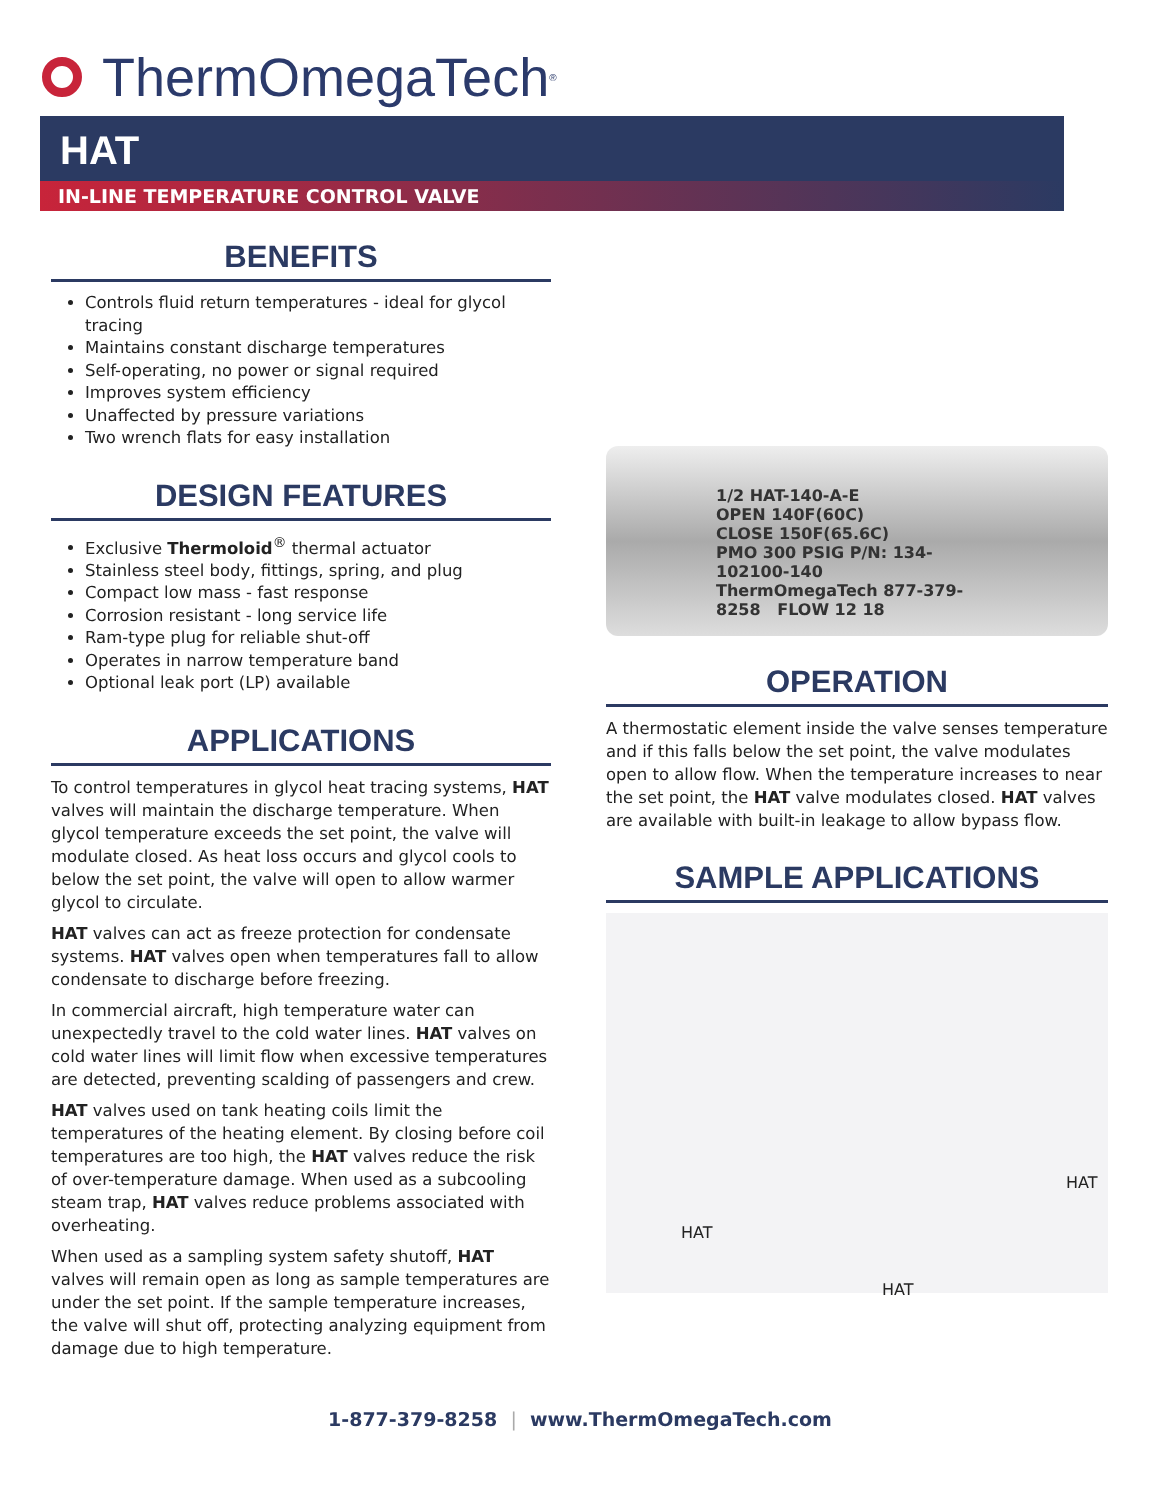ThermOmegaTech<sup>®</sup>
HAT
IN-LINE TEMPERATURE CONTROL VALVE
BENEFITS
Controls fluid return temperatures - ideal for glycol tracing
Maintains constant discharge temperatures
Self-operating, no power or signal required
Improves system efficiency
Unaffected by pressure variations
Two wrench flats for easy installation
DESIGN FEATURES
Exclusive Thermoloid<sup>®</sup> thermal actuator
Stainless steel body, fittings, spring, and plug
Compact low mass - fast response
Corrosion resistant - long service life
Ram-type plug for reliable shut-off
Operates in narrow temperature band
Optional leak port (LP) available
APPLICATIONS
To control temperatures in glycol heat tracing systems, HAT valves will maintain the discharge temperature. When glycol temperature exceeds the set point, the valve will modulate closed. As heat loss occurs and glycol cools to below the set point, the valve will open to allow warmer glycol to circulate.
HAT valves can act as freeze protection for condensate systems. HAT valves open when temperatures fall to allow condensate to discharge before freezing.
In commercial aircraft, high temperature water can unexpectedly travel to the cold water lines. HAT valves on cold water lines will limit flow when excessive temperatures are detected, preventing scalding of passengers and crew.
HAT valves used on tank heating coils limit the temperatures of the heating element. By closing before coil temperatures are too high, the HAT valves reduce the risk of over-temperature damage. When used as a subcooling steam trap, HAT valves reduce problems associated with overheating.
When used as a sampling system safety shutoff, HAT valves will remain open as long as sample temperatures are under the set point. If the sample temperature increases, the valve will shut off, protecting analyzing equipment from damage due to high temperature.
1/2 HAT-140-A-E
OPEN 140F(60C)
CLOSE 150F(65.6C)
PMO 300 PSIG P/N: 134-102100-140
ThermOmegaTech 877-379-8258 FLOW 12 18
OPERATION
A thermostatic element inside the valve senses temperature and if this falls below the set point, the valve modulates open to allow flow. When the temperature increases to near the set point, the HAT valve modulates closed. HAT valves are available with built-in leakage to allow bypass flow.
SAMPLE APPLICATIONS
HAT
HAT
HAT
1-877-379-8258 | www.ThermOmegaTech.com